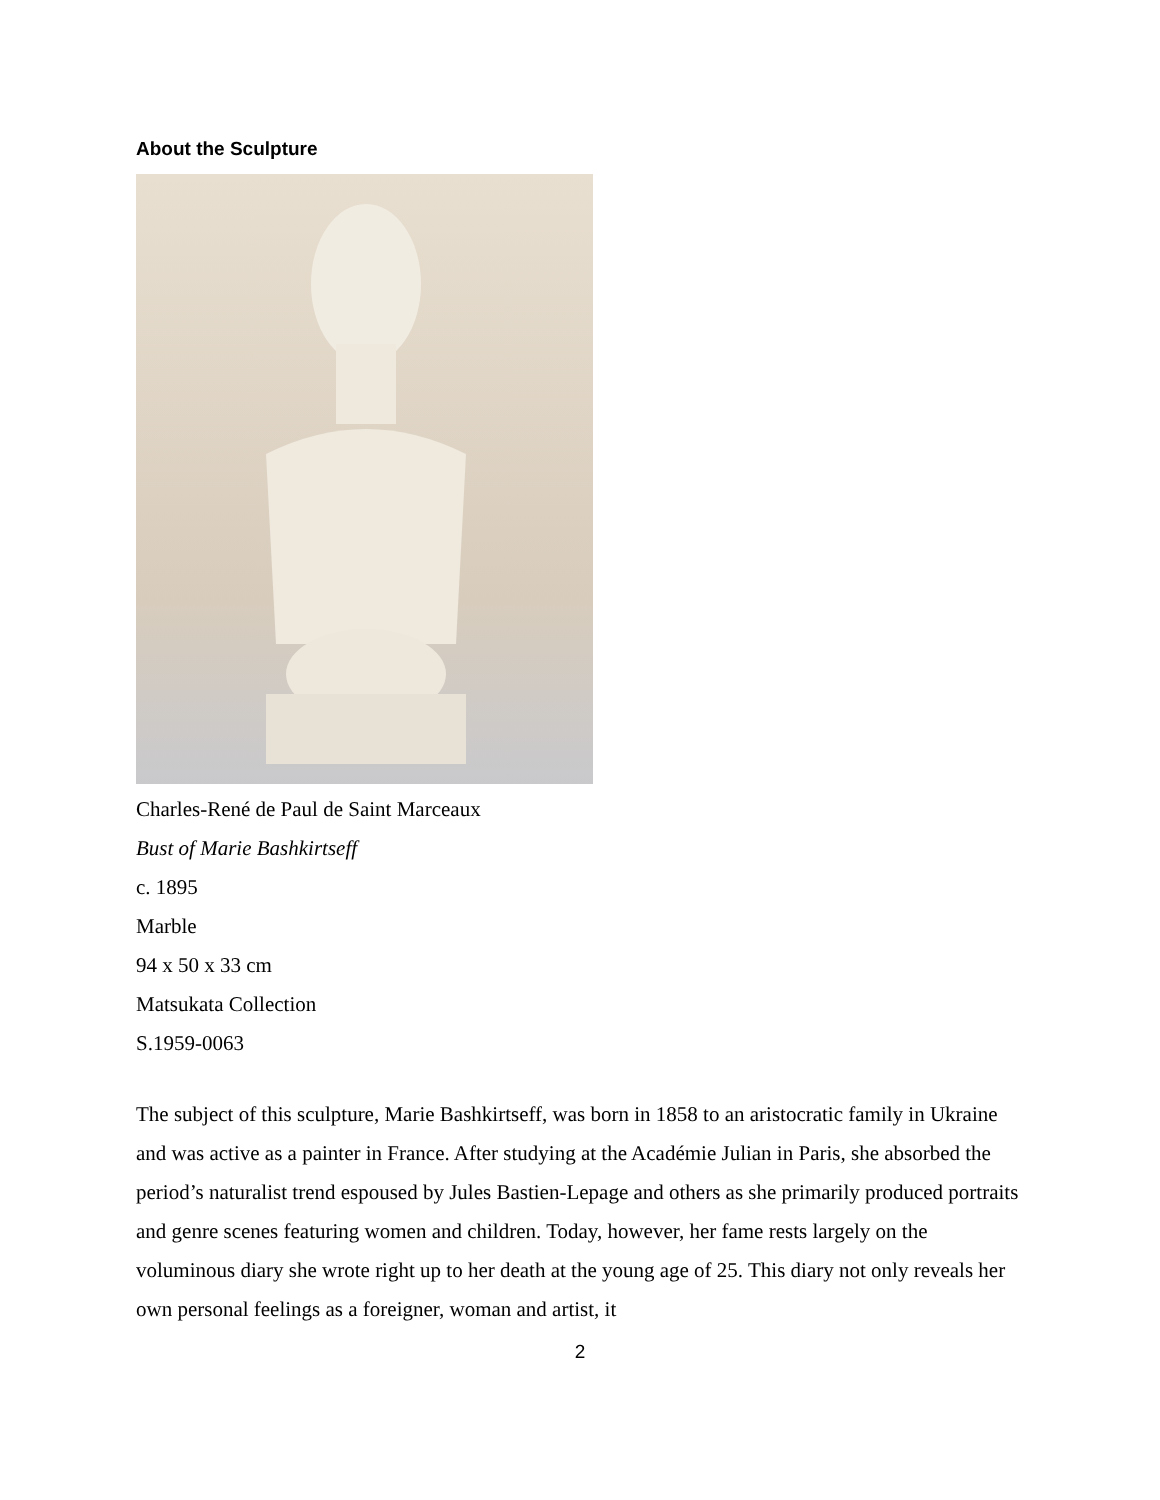About the Sculpture
Charles-René de Paul de Saint Marceaux
Bust of Marie Bashkirtseff
c. 1895
Marble
94 x 50 x 33 cm
Matsukata Collection
S.1959-0063
The subject of this sculpture, Marie Bashkirtseff, was born in 1858 to an aristocratic family in Ukraine and was active as a painter in France. After studying at the Académie Julian in Paris, she absorbed the period’s naturalist trend espoused by Jules Bastien-Lepage and others as she primarily produced portraits and genre scenes featuring women and children. Today, however, her fame rests largely on the voluminous diary she wrote right up to her death at the young age of 25. This diary not only reveals her own personal feelings as a foreigner, woman and artist, it
2